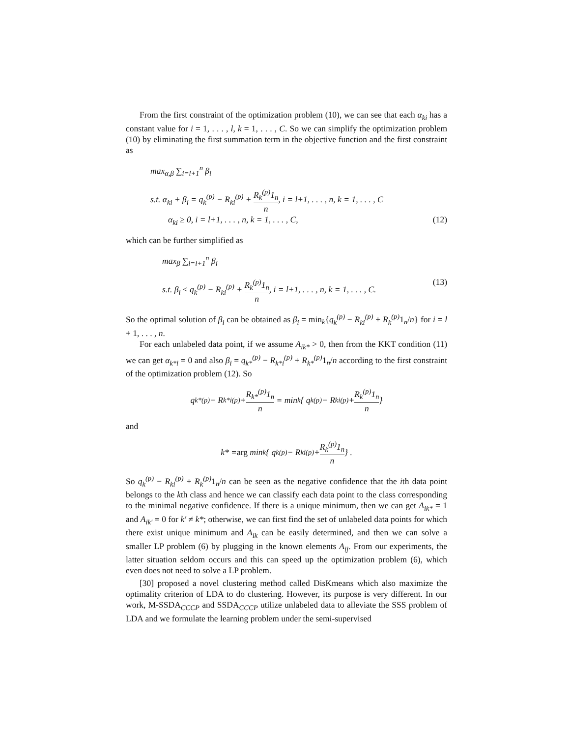From the first constraint of the optimization problem (10), we can see that each α<sub>ki</sub> has a constant value for i = 1, . . . , l, k = 1, . . . , C. So we can simplify the optimization problem (10) by eliminating the first summation term in the objective function and the first constraint as
max<sub>α,β</sub> ∑<sub>i=l+1</sub><sup>n</sup> β<sub>i</sub>
s.t. α<sub>ki</sub> + β<sub>i</sub> = q<sub>k</sub><sup>(p)</sup> − R<sub>ki</sub><sup>(p)</sup> + R<sub>k</sub><sup>(p)</sup>1<sub>n</sub> n, i = l+1, . . . , n, k = 1, . . . , C
α<sub>ki</sub> ≥ 0, i = l+1, . . . , n, k = 1, . . . , C, (12)
which can be further simplified as
max<sub>β</sub> ∑<sub>i=l+1</sub><sup>n</sup> β<sub>i</sub>
s.t. β<sub>i</sub> ≤ q<sub>k</sub><sup>(p)</sup> − R<sub>ki</sub><sup>(p)</sup> + R<sub>k</sub><sup>(p)</sup>1<sub>n</sub> n, i = l+1, . . . , n, k = 1, . . . , C. (13)
So the optimal solution of β<sub>i</sub> can be obtained as β<sub>i</sub> = min<sub>k</sub>{q<sub>k</sub><sup>(p)</sup> − R<sub>ki</sub><sup>(p)</sup> + R<sub>k</sub><sup>(p)</sup> 1<sub>n</sub>/n} for i = l + 1, . . . , n.
For each unlabeled data point, if we assume A<sub>ik*</sub> > 0, then from the KKT condition (11) we can get α<sub>k*i</sub> = 0 and also β<sub>i</sub> = q<sub>k*</sub><sup>(p)</sup> − R<sub>k*i</sub><sup>(p)</sup> + R<sub>k*</sub><sup>(p)</sup> 1<sub>n</sub>/n according to the first constraint of the optimization problem (12). So
q<sub>k*</sub><sup>(p)</sup> − R<sub>k*i</sub><sup>(p)</sup> + R<sub>k*</sub><sup>(p)</sup>1<sub>n</sub> n = min<sub>k</sub> { q<sub>k</sub><sup>(p)</sup> − R<sub>ki</sub><sup>(p)</sup> + R<sub>k</sub><sup>(p)</sup>1<sub>n</sub> n }
and
k* = arg min<sub>k</sub> { q<sub>k</sub><sup>(p)</sup> − R<sub>ki</sub><sup>(p)</sup> + R<sub>k</sub><sup>(p)</sup>1<sub>n</sub> n } .
So q<sub>k</sub><sup>(p)</sup> − R<sub>ki</sub><sup>(p)</sup> + R<sub>k</sub><sup>(p)</sup> 1<sub>n</sub>/n can be seen as the negative confidence that the ith data point belongs to the kth class and hence we can classify each data point to the class corresponding to the minimal negative confidence. If there is a unique minimum, then we can get A<sub>ik*</sub> = 1 and A<sub>ik′</sub> = 0 for k′ ≠ k*; otherwise, we can first find the set of unlabeled data points for which there exist unique minimum and A<sub>ik</sub> can be easily determined, and then we can solve a smaller LP problem (6) by plugging in the known elements A<sub>ij</sub>. From our experiments, the latter situation seldom occurs and this can speed up the optimization problem (6), which even does not need to solve a LP problem.
[30] proposed a novel clustering method called DisKmeans which also maximize the optimality criterion of LDA to do clustering. However, its purpose is very different. In our work, M-SSDA<sub>CCCP</sub> and SSDA<sub>CCCP</sub> utilize unlabeled data to alleviate the SSS problem of LDA and we formulate the learning problem under the semi-supervised